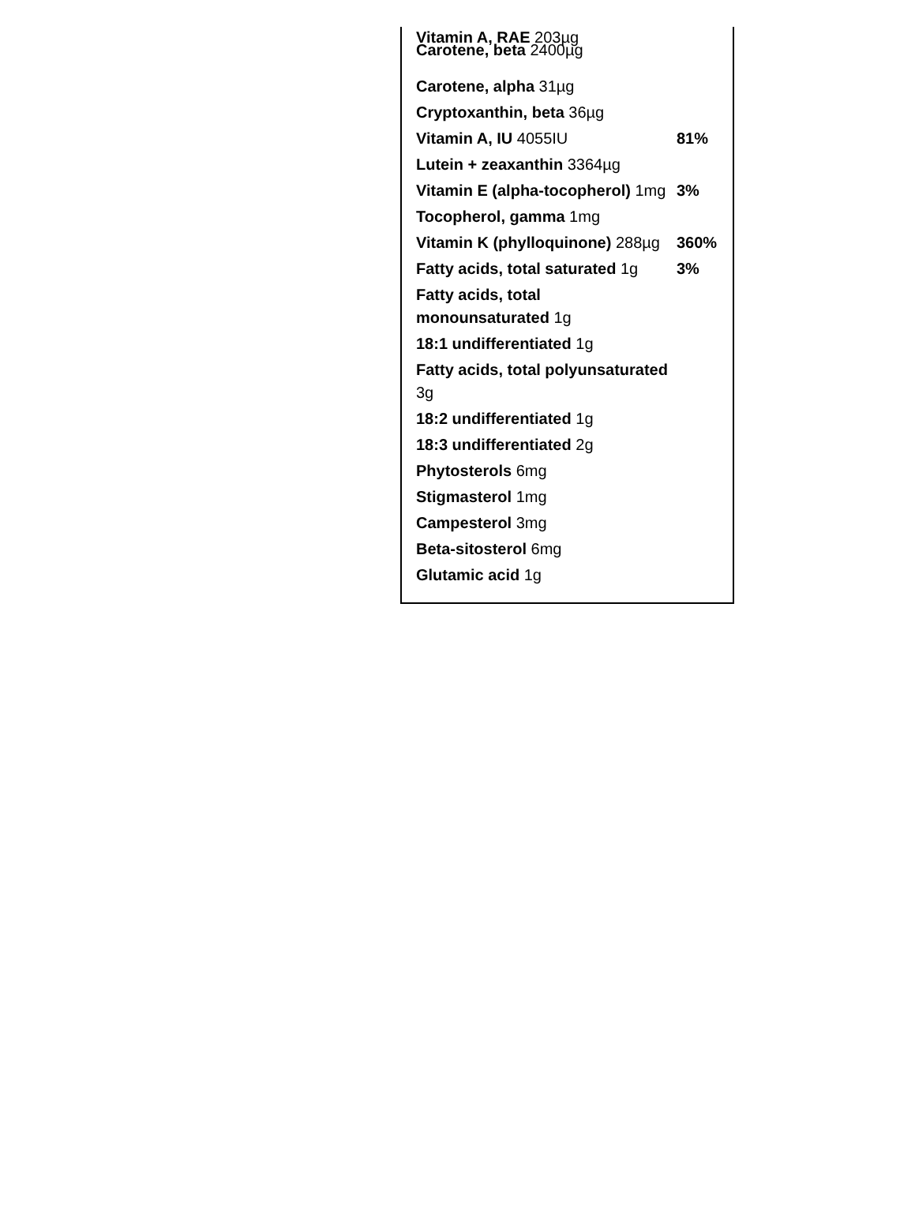Vitamin A, RAE 203µg
Carotene, beta 2400µg
| Carotene, alpha 31µg | |
| Cryptoxanthin, beta 36µg | |
| Vitamin A, IU 4055IU | 81% |
| Lutein + zeaxanthin 3364µg | |
| Vitamin E (alpha-tocopherol) 1mg | 3% |
| Tocopherol, gamma 1mg | |
| Vitamin K (phylloquinone) 288µg | 360% |
| Fatty acids, total saturated 1g | 3% |
| Fatty acids, total monounsaturated 1g | |
| 18:1 undifferentiated 1g | |
| Fatty acids, total polyunsaturated 3g | |
| 18:2 undifferentiated 1g | |
| 18:3 undifferentiated 2g | |
| Phytosterols 6mg | |
| Stigmasterol 1mg | |
| Campesterol 3mg | |
| Beta-sitosterol 6mg | |
| Glutamic acid 1g | |